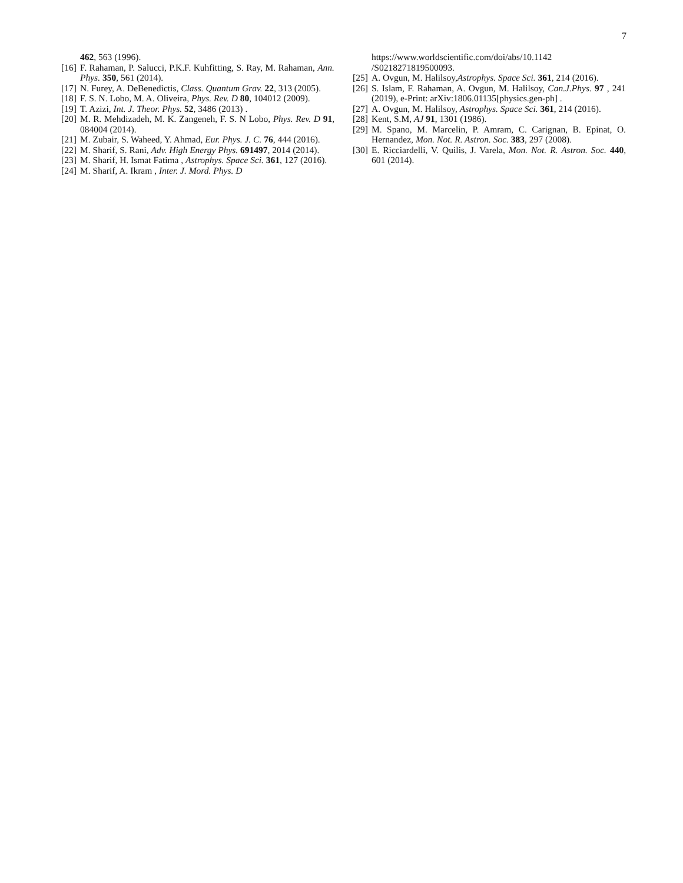7
462, 563 (1996).
[16] F. Rahaman, P. Salucci, P.K.F. Kuhfitting, S. Ray, M. Rahaman, Ann. Phys. 350, 561 (2014).
[17] N. Furey, A. DeBenedictis, Class. Quantum Grav. 22, 313 (2005).
[18] F. S. N. Lobo, M. A. Oliveira, Phys. Rev. D 80, 104012 (2009).
[19] T. Azizi, Int. J. Theor. Phys. 52, 3486 (2013) .
[20] M. R. Mehdizadeh, M. K. Zangeneh, F. S. N Lobo, Phys. Rev. D 91, 084004 (2014).
[21] M. Zubair, S. Waheed, Y. Ahmad, Eur. Phys. J. C. 76, 444 (2016).
[22] M. Sharif, S. Rani, Adv. High Energy Phys. 691497, 2014 (2014).
[23] M. Sharif, H. Ismat Fatima , Astrophys. Space Sci. 361, 127 (2016).
[24] M. Sharif, A. Ikram , Inter. J. Mord. Phys. D
https://www.worldscientific.com/doi/abs/10.1142 /S0218271819500093.
[25] A. Ovgun, M. Halilsoy,Astrophys. Space Sci. 361, 214 (2016).
[26] S. Islam, F. Rahaman, A. Ovgun, M. Halilsoy, Can.J.Phys. 97 , 241 (2019), e-Print: arXiv:1806.01135[physics.gen-ph] .
[27] A. Ovgun, M. Halilsoy, Astrophys. Space Sci. 361, 214 (2016).
[28] Kent, S.M, AJ 91, 1301 (1986).
[29] M. Spano, M. Marcelin, P. Amram, C. Carignan, B. Epinat, O. Hernandez, Mon. Not. R. Astron. Soc. 383, 297 (2008).
[30] E. Ricciardelli, V. Quilis, J. Varela, Mon. Not. R. Astron. Soc. 440, 601 (2014).